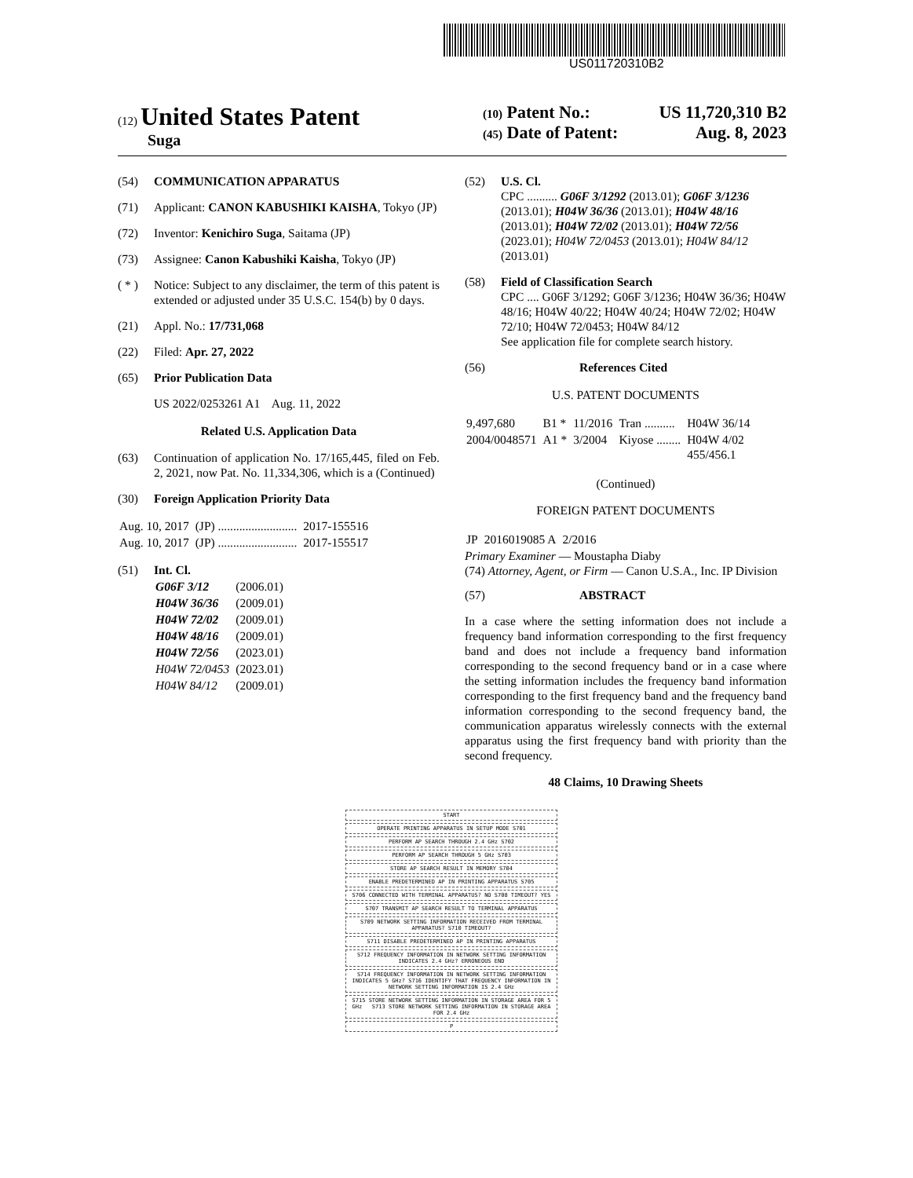US011720310B2
(12) United States Patent
Suga
(10) Patent No.: US 11,720,310 B2
(45) Date of Patent: Aug. 8, 2023
(54) COMMUNICATION APPARATUS
(71) Applicant: CANON KABUSHIKI KAISHA, Tokyo (JP)
(72) Inventor: Kenichiro Suga, Saitama (JP)
(73) Assignee: Canon Kabushiki Kaisha, Tokyo (JP)
( * ) Notice: Subject to any disclaimer, the term of this patent is extended or adjusted under 35 U.S.C. 154(b) by 0 days.
(21) Appl. No.: 17/731,068
(22) Filed: Apr. 27, 2022
(65) Prior Publication Data
US 2022/0253261 A1 Aug. 11, 2022
Related U.S. Application Data
(63) Continuation of application No. 17/165,445, filed on Feb. 2, 2021, now Pat. No. 11,334,306, which is a (Continued)
(30) Foreign Application Priority Data
| Aug. 10, 2017 | (JP) .......................... | 2017-155516 |
| Aug. 10, 2017 | (JP) .......................... | 2017-155517 |
(51) Int. Cl.
| G06F 3/12 | (2006.01) |
| H04W 36/36 | (2009.01) |
| H04W 72/02 | (2009.01) |
| H04W 48/16 | (2009.01) |
| H04W 72/56 | (2023.01) |
| H04W 72/0453 | (2023.01) |
| H04W 84/12 | (2009.01) |
(52) U.S. Cl.
CPC .......... G06F 3/1292 (2013.01); G06F 3/1236 (2013.01); H04W 36/36 (2013.01); H04W 48/16 (2013.01); H04W 72/02 (2013.01); H04W 72/56 (2023.01); H04W 72/0453 (2013.01); H04W 84/12 (2013.01)
(58) Field of Classification Search
CPC .... G06F 3/1292; G06F 3/1236; H04W 36/36; H04W 48/16; H04W 40/22; H04W 40/24; H04W 72/02; H04W 72/10; H04W 72/0453; H04W 84/12
See application file for complete search history.
(56) References Cited
U.S. PATENT DOCUMENTS
| 9,497,680 | B1 * | 11/2016 | Tran .......... | H04W 36/14 |
| 2004/0048571 | A1 * | 3/2004 | Kiyose ........ | H04W 4/02 455/456.1 |
(Continued)
FOREIGN PATENT DOCUMENTS
| JP | 2016019085 A | 2/2016 |
Primary Examiner — Moustapha Diaby
(74) Attorney, Agent, or Firm — Canon U.S.A., Inc. IP Division
(57) ABSTRACT
In a case where the setting information does not include a frequency band information corresponding to the first frequency band and does not include a frequency band information corresponding to the second frequency band or in a case where the setting information includes the frequency band information corresponding to the first frequency band and the frequency band information corresponding to the second frequency band, the communication apparatus wirelessly connects with the external apparatus using the first frequency band with priority than the second frequency.
48 Claims, 10 Drawing Sheets
START
OPERATE PRINTING APPARATUS IN SETUP MODE S701
PERFORM AP SEARCH THROUGH 2.4 GHz S702
PERFORM AP SEARCH THROUGH 5 GHz S703
STORE AP SEARCH RESULT IN MEMORY S704
ENABLE PREDETERMINED AP IN PRINTING APPARATUS S705
S706 CONNECTED WITH TERMINAL APPARATUS? NO S708 TIMEOUT? YES
S707 TRANSMIT AP SEARCH RESULT TO TERMINAL APPARATUS
S709 NETWORK SETTING INFORMATION RECEIVED FROM TERMINAL APPARATUS? S710 TIMEOUT?
S711 DISABLE PREDETERMINED AP IN PRINTING APPARATUS
S712 FREQUENCY INFORMATION IN NETWORK SETTING INFORMATION INDICATES 2.4 GHz? ERRONEOUS END
S714 FREQUENCY INFORMATION IN NETWORK SETTING INFORMATION INDICATES 5 GHz? S716 IDENTIFY THAT FREQUENCY INFORMATION IN NETWORK SETTING INFORMATION IS 2.4 GHz
S715 STORE NETWORK SETTING INFORMATION IN STORAGE AREA FOR 5 GHz S713 STORE NETWORK SETTING INFORMATION IN STORAGE AREA FOR 2.4 GHz
P